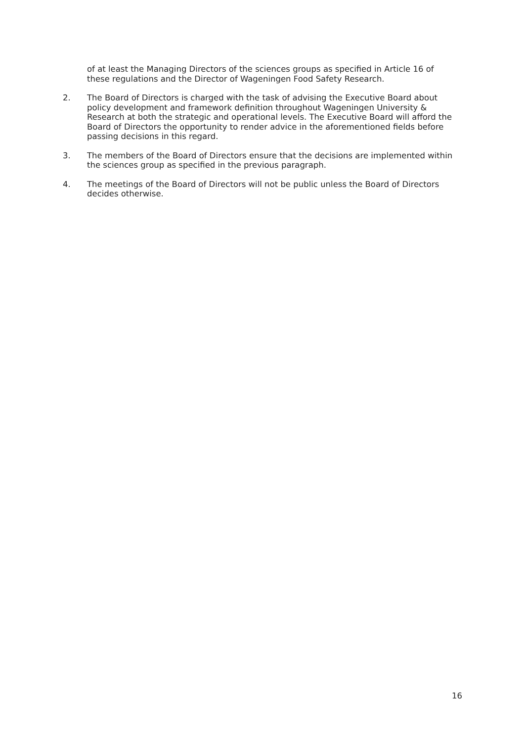of at least the Managing Directors of the sciences groups as specified in Article 16 of these regulations and the Director of Wageningen Food Safety Research.
2. The Board of Directors is charged with the task of advising the Executive Board about policy development and framework definition throughout Wageningen University & Research at both the strategic and operational levels. The Executive Board will afford the Board of Directors the opportunity to render advice in the aforementioned fields before passing decisions in this regard.
3. The members of the Board of Directors ensure that the decisions are implemented within the sciences group as specified in the previous paragraph.
4. The meetings of the Board of Directors will not be public unless the Board of Directors decides otherwise.
16